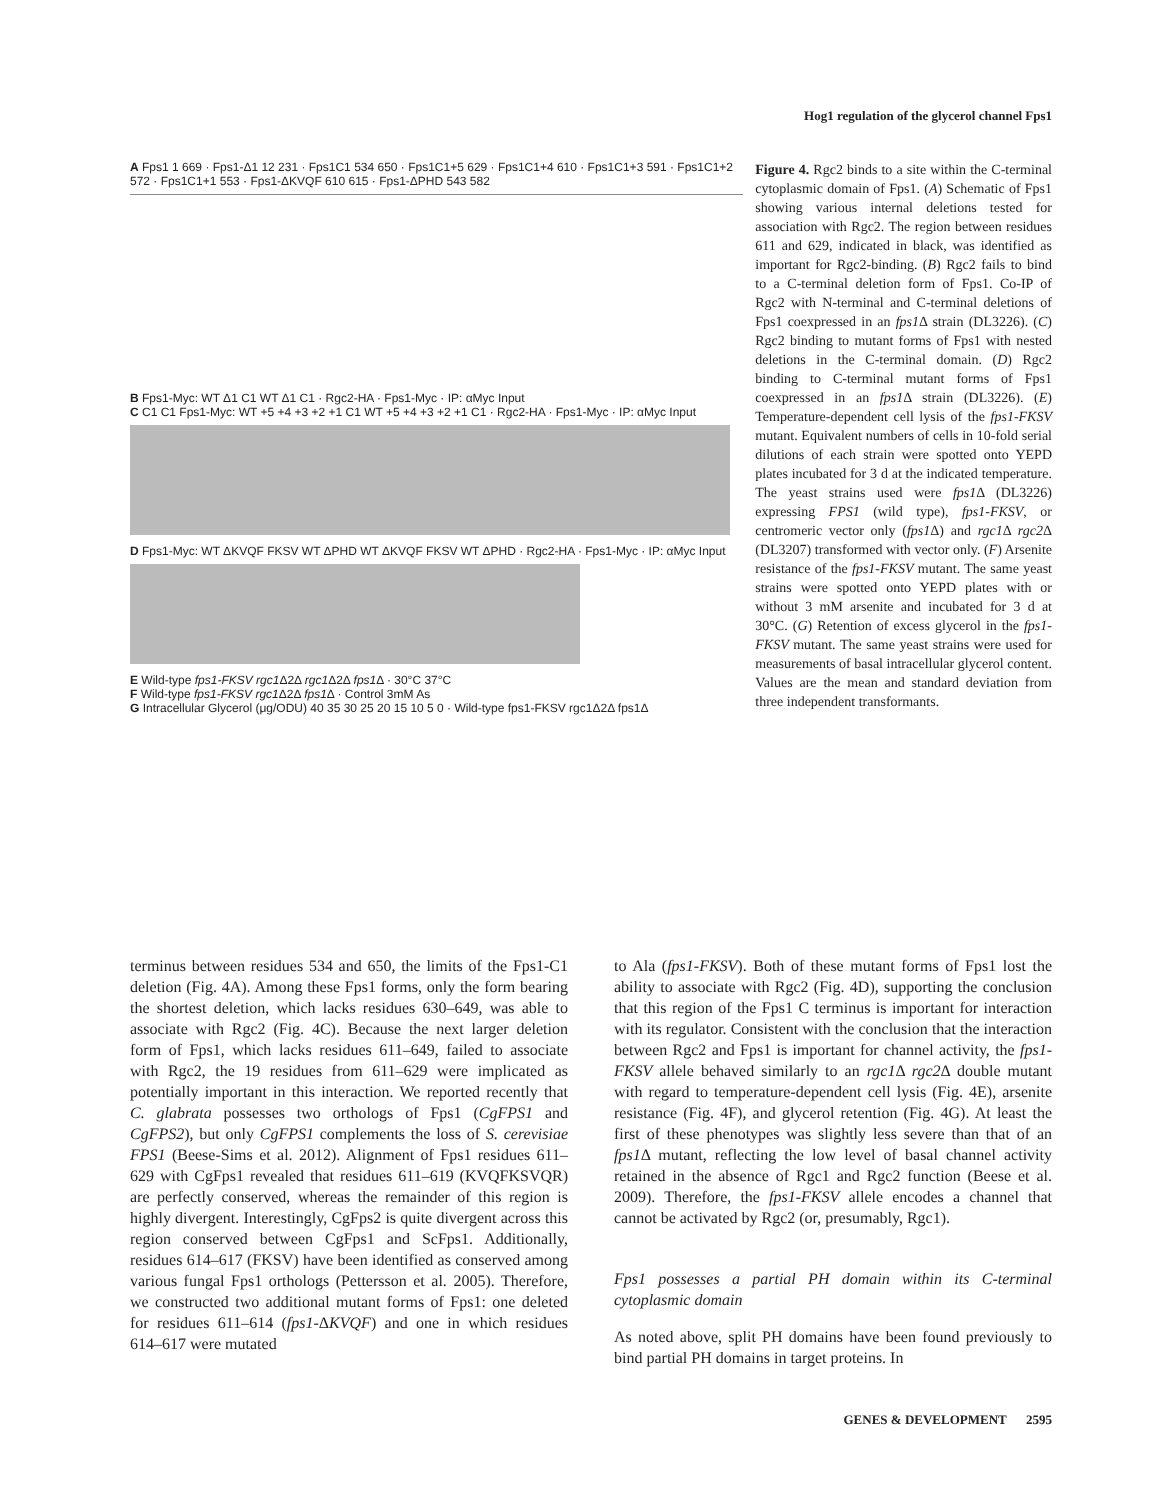Hog1 regulation of the glycerol channel Fps1
A Fps1 1 669 · Fps1-Δ1 12 231 · Fps1C1 534 650 · Fps1C1+5 629 · Fps1C1+4 610 · Fps1C1+3 591 · Fps1C1+2 572 · Fps1C1+1 553 · Fps1-ΔKVQF 610 615 · Fps1-ΔPHD 543 582
B Fps1-Myc: WT Δ1 C1 WT Δ1 C1 · Rgc2-HA · Fps1-Myc · IP: αMyc Input
C C1 C1 Fps1-Myc: WT +5 +4 +3 +2 +1 C1 WT +5 +4 +3 +2 +1 C1 · Rgc2-HA · Fps1-Myc · IP: αMyc Input
D Fps1-Myc: WT ΔKVQF FKSV WT ΔPHD WT ΔKVQF FKSV WT ΔPHD · Rgc2-HA · Fps1-Myc · IP: αMyc Input
E Wild-type fps1-FKSV rgc1 Δ2Δ rgc1 Δ2Δ fps1 Δ · 30°C 37°C
F Wild-type fps1-FKSV rgc1 Δ2Δ fps1 Δ · Control 3mM As
G Intracellular Glycerol (μg/ODU) 40 35 30 25 20 15 10 5 0 · Wild-type fps1-FKSV rgc1Δ2Δ fps1Δ
Figure 4. Rgc2 binds to a site within the C-terminal cytoplasmic domain of Fps1. (A) Schematic of Fps1 showing various internal deletions tested for association with Rgc2. The region between residues 611 and 629, indicated in black, was identified as important for Rgc2-binding. (B) Rgc2 fails to bind to a C-terminal deletion form of Fps1. Co-IP of Rgc2 with N-terminal and C-terminal deletions of Fps1 coexpressed in an fps1 Δ strain (DL3226). (C) Rgc2 binding to mutant forms of Fps1 with nested deletions in the C-terminal domain. (D) Rgc2 binding to C-terminal mutant forms of Fps1 coexpressed in an fps1 Δ strain (DL3226). (E) Temperature-dependent cell lysis of the fps1-FKSV mutant. Equivalent numbers of cells in 10-fold serial dilutions of each strain were spotted onto YEPD plates incubated for 3 d at the indicated temperature. The yeast strains used were fps1 Δ (DL3226) expressing FPS1 (wild type), fps1-FKSV, or centromeric vector only (fps1 Δ) and rgc1 Δ rgc2 Δ (DL3207) transformed with vector only. (F) Arsenite resistance of the fps1-FKSV mutant. The same yeast strains were spotted onto YEPD plates with or without 3 mM arsenite and incubated for 3 d at 30°C. (G) Retention of excess glycerol in the fps1-FKSV mutant. The same yeast strains were used for measurements of basal intracellular glycerol content. Values are the mean and standard deviation from three independent transformants.
terminus between residues 534 and 650, the limits of the Fps1-C1 deletion (Fig. 4A). Among these Fps1 forms, only the form bearing the shortest deletion, which lacks residues 630–649, was able to associate with Rgc2 (Fig. 4C). Because the next larger deletion form of Fps1, which lacks residues 611–649, failed to associate with Rgc2, the 19 residues from 611–629 were implicated as potentially important in this interaction. We reported recently that C. glabrata possesses two orthologs of Fps1 (CgFPS1 and CgFPS2), but only CgFPS1 complements the loss of S. cerevisiae FPS1 (Beese-Sims et al. 2012). Alignment of Fps1 residues 611–629 with CgFps1 revealed that residues 611–619 (KVQFKSVQR) are perfectly conserved, whereas the remainder of this region is highly divergent. Interestingly, CgFps2 is quite divergent across this region conserved between CgFps1 and ScFps1. Additionally, residues 614–617 (FKSV) have been identified as conserved among various fungal Fps1 orthologs (Pettersson et al. 2005). Therefore, we constructed two additional mutant forms of Fps1: one deleted for residues 611–614 (fps1-ΔKVQF) and one in which residues 614–617 were mutated
to Ala (fps1-FKSV). Both of these mutant forms of Fps1 lost the ability to associate with Rgc2 (Fig. 4D), supporting the conclusion that this region of the Fps1 C terminus is important for interaction with its regulator. Consistent with the conclusion that the interaction between Rgc2 and Fps1 is important for channel activity, the fps1-FKSV allele behaved similarly to an rgc1 Δ rgc2 Δ double mutant with regard to temperature-dependent cell lysis (Fig. 4E), arsenite resistance (Fig. 4F), and glycerol retention (Fig. 4G). At least the first of these phenotypes was slightly less severe than that of an fps1 Δ mutant, reflecting the low level of basal channel activity retained in the absence of Rgc1 and Rgc2 function (Beese et al. 2009). Therefore, the fps1-FKSV allele encodes a channel that cannot be activated by Rgc2 (or, presumably, Rgc1).
Fps1 possesses a partial PH domain within its C-terminal cytoplasmic domain
As noted above, split PH domains have been found previously to bind partial PH domains in target proteins. In
GENES & DEVELOPMENT 2595